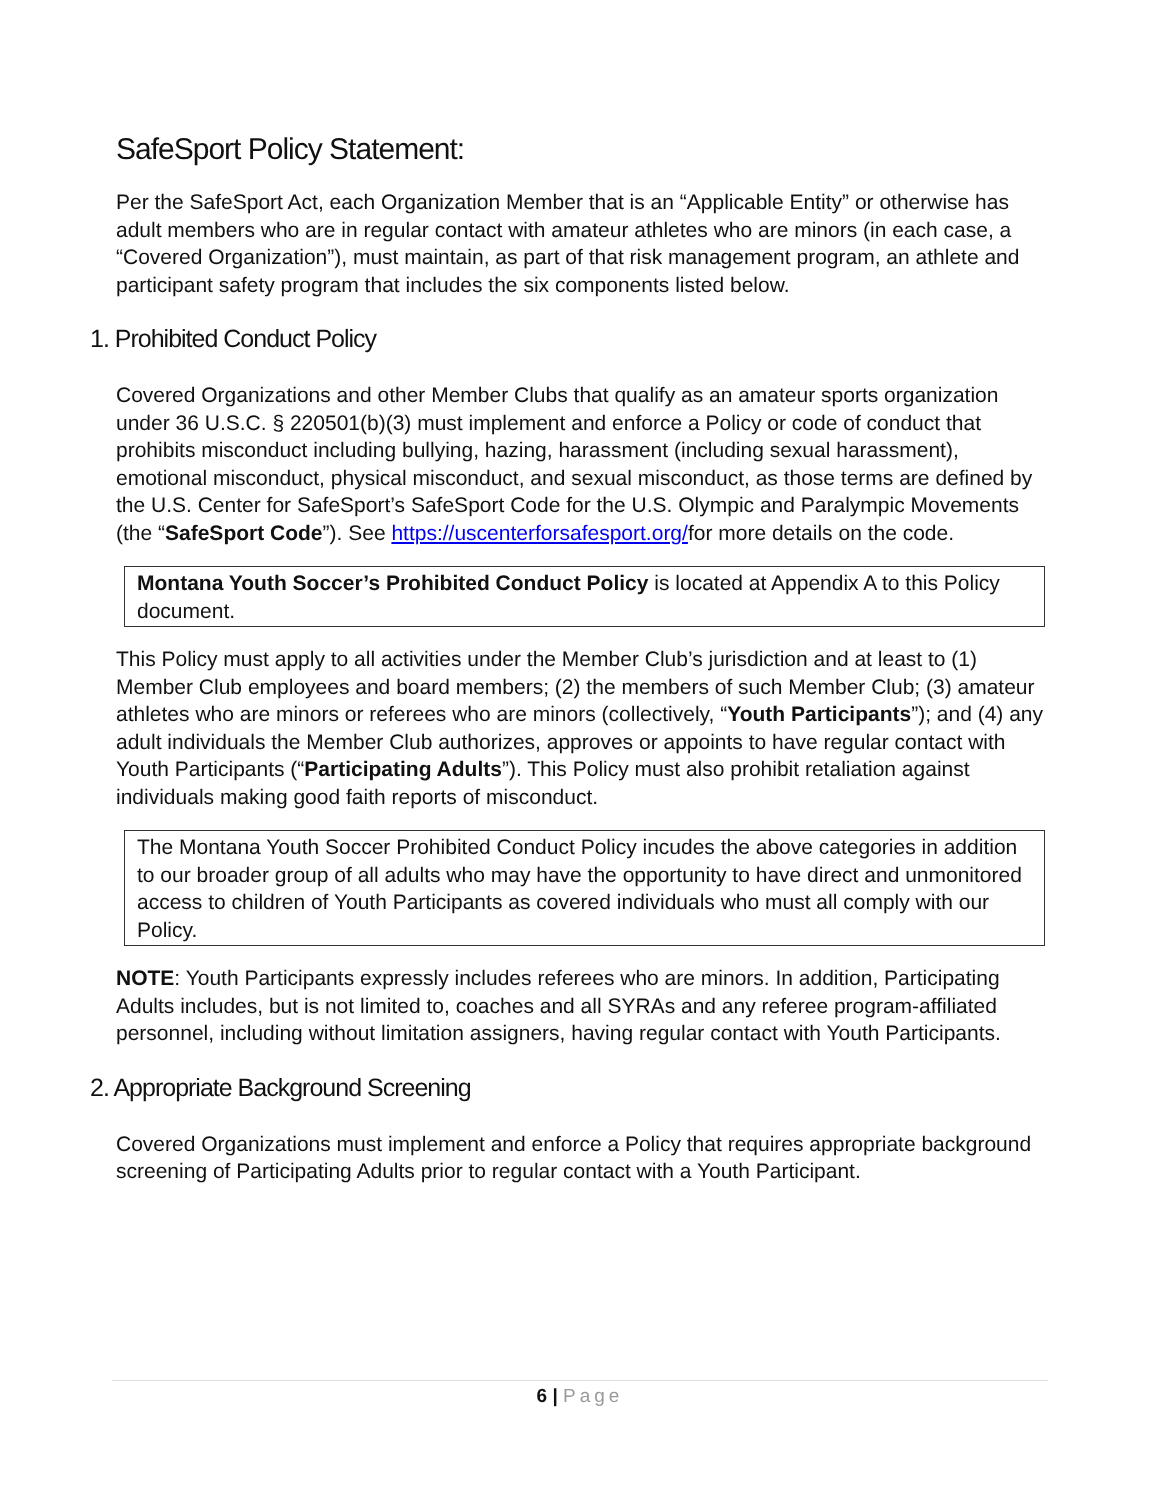SafeSport Policy Statement:
Per the SafeSport Act, each Organization Member that is an “Applicable Entity” or otherwise has adult members who are in regular contact with amateur athletes who are minors (in each case, a “Covered Organization”), must maintain, as part of that risk management program, an athlete and participant safety program that includes the six components listed below.
1. Prohibited Conduct Policy
Covered Organizations and other Member Clubs that qualify as an amateur sports organization under 36 U.S.C. § 220501(b)(3) must implement and enforce a Policy or code of conduct that prohibits misconduct including bullying, hazing, harassment (including sexual harassment), emotional misconduct, physical misconduct, and sexual misconduct, as those terms are defined by the U.S. Center for SafeSport’s SafeSport Code for the U.S. Olympic and Paralympic Movements (the “SafeSport Code”). See https://uscenterforsafesport.org/for more details on the code.
Montana Youth Soccer’s Prohibited Conduct Policy is located at Appendix A to this Policy document.
This Policy must apply to all activities under the Member Club’s jurisdiction and at least to (1) Member Club employees and board members; (2) the members of such Member Club; (3) amateur athletes who are minors or referees who are minors (collectively, “Youth Participants”); and (4) any adult individuals the Member Club authorizes, approves or appoints to have regular contact with Youth Participants (“Participating Adults”). This Policy must also prohibit retaliation against individuals making good faith reports of misconduct.
The Montana Youth Soccer Prohibited Conduct Policy incudes the above categories in addition to our broader group of all adults who may have the opportunity to have direct and unmonitored access to children of Youth Participants as covered individuals who must all comply with our Policy.
NOTE: Youth Participants expressly includes referees who are minors. In addition, Participating Adults includes, but is not limited to, coaches and all SYRAs and any referee program-affiliated personnel, including without limitation assigners, having regular contact with Youth Participants.
2. Appropriate Background Screening
Covered Organizations must implement and enforce a Policy that requires appropriate background screening of Participating Adults prior to regular contact with a Youth Participant.
6 | Page